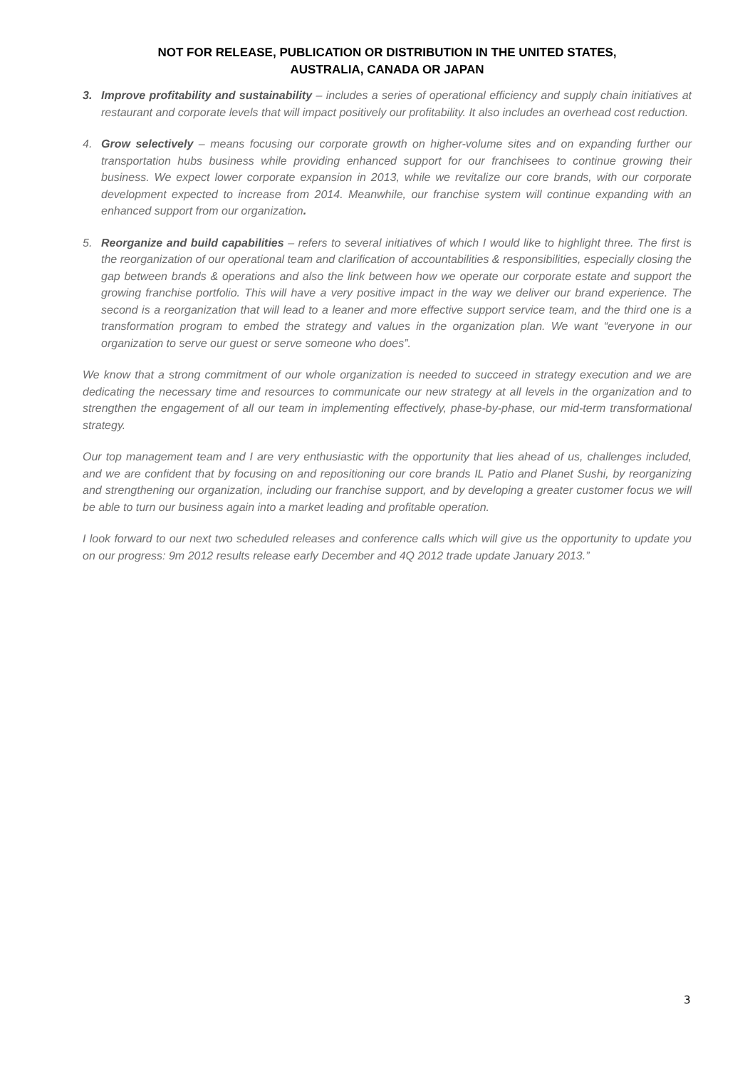NOT FOR RELEASE, PUBLICATION OR DISTRIBUTION IN THE UNITED STATES,
AUSTRALIA, CANADA OR JAPAN
3. Improve profitability and sustainability – includes a series of operational efficiency and supply chain initiatives at restaurant and corporate levels that will impact positively our profitability. It also includes an overhead cost reduction.
4. Grow selectively – means focusing our corporate growth on higher-volume sites and on expanding further our transportation hubs business while providing enhanced support for our franchisees to continue growing their business. We expect lower corporate expansion in 2013, while we revitalize our core brands, with our corporate development expected to increase from 2014. Meanwhile, our franchise system will continue expanding with an enhanced support from our organization.
5. Reorganize and build capabilities – refers to several initiatives of which I would like to highlight three. The first is the reorganization of our operational team and clarification of accountabilities & responsibilities, especially closing the gap between brands & operations and also the link between how we operate our corporate estate and support the growing franchise portfolio. This will have a very positive impact in the way we deliver our brand experience. The second is a reorganization that will lead to a leaner and more effective support service team, and the third one is a transformation program to embed the strategy and values in the organization plan. We want “everyone in our organization to serve our guest or serve someone who does”.
We know that a strong commitment of our whole organization is needed to succeed in strategy execution and we are dedicating the necessary time and resources to communicate our new strategy at all levels in the organization and to strengthen the engagement of all our team in implementing effectively, phase-by-phase, our mid-term transformational strategy.
Our top management team and I are very enthusiastic with the opportunity that lies ahead of us, challenges included, and we are confident that by focusing on and repositioning our core brands IL Patio and Planet Sushi, by reorganizing and strengthening our organization, including our franchise support, and by developing a greater customer focus we will be able to turn our business again into a market leading and profitable operation.
I look forward to our next two scheduled releases and conference calls which will give us the opportunity to update you on our progress: 9m 2012 results release early December and 4Q 2012 trade update January 2013.”
3